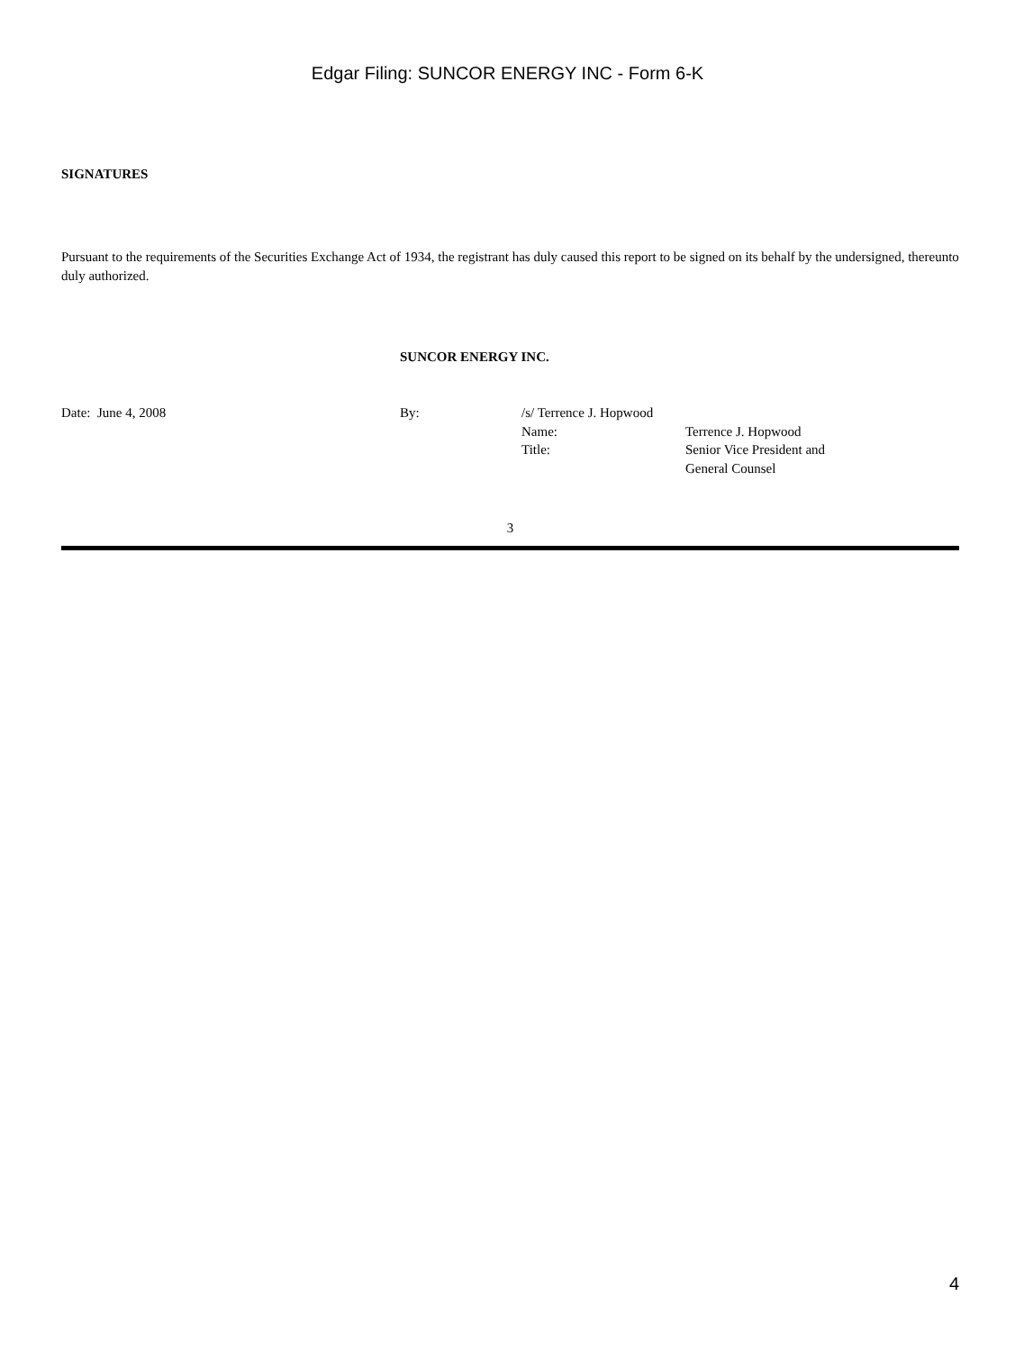Edgar Filing: SUNCOR ENERGY INC - Form 6-K
SIGNATURES
Pursuant to the requirements of the Securities Exchange Act of 1934, the registrant has duly caused this report to be signed on its behalf by the undersigned, thereunto duly authorized.
SUNCOR ENERGY INC.
| Date: June 4, 2008 | By: | /s/ Terrence J. Hopwood | |
| | | Name: | Terrence J. Hopwood |
| | | Title: | Senior Vice President and General Counsel |
3
4